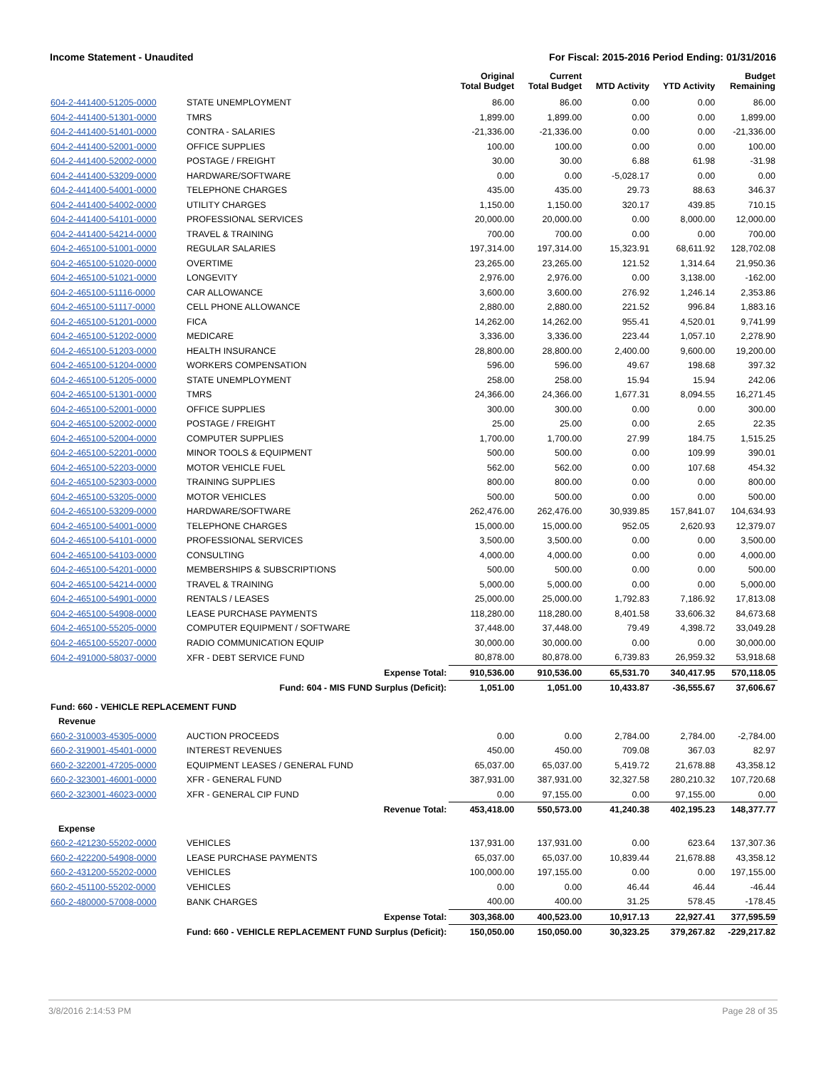Income Statement - Unaudited For Fiscal: 2015-2016 Period Ending: 01/31/2016
| | | Original Total Budget | Current Total Budget | MTD Activity | YTD Activity | Budget Remaining |
| --- | --- | --- | --- | --- | --- | --- |
| 604-2-441400-51205-0000 | STATE UNEMPLOYMENT | 86.00 | 86.00 | 0.00 | 0.00 | 86.00 |
| 604-2-441400-51301-0000 | TMRS | 1,899.00 | 1,899.00 | 0.00 | 0.00 | 1,899.00 |
| 604-2-441400-51401-0000 | CONTRA - SALARIES | -21,336.00 | -21,336.00 | 0.00 | 0.00 | -21,336.00 |
| 604-2-441400-52001-0000 | OFFICE SUPPLIES | 100.00 | 100.00 | 0.00 | 0.00 | 100.00 |
| 604-2-441400-52002-0000 | POSTAGE / FREIGHT | 30.00 | 30.00 | 6.88 | 61.98 | -31.98 |
| 604-2-441400-53209-0000 | HARDWARE/SOFTWARE | 0.00 | 0.00 | -5,028.17 | 0.00 | 0.00 |
| 604-2-441400-54001-0000 | TELEPHONE CHARGES | 435.00 | 435.00 | 29.73 | 88.63 | 346.37 |
| 604-2-441400-54002-0000 | UTILITY CHARGES | 1,150.00 | 1,150.00 | 320.17 | 439.85 | 710.15 |
| 604-2-441400-54101-0000 | PROFESSIONAL SERVICES | 20,000.00 | 20,000.00 | 0.00 | 8,000.00 | 12,000.00 |
| 604-2-441400-54214-0000 | TRAVEL & TRAINING | 700.00 | 700.00 | 0.00 | 0.00 | 700.00 |
| 604-2-465100-51001-0000 | REGULAR SALARIES | 197,314.00 | 197,314.00 | 15,323.91 | 68,611.92 | 128,702.08 |
| 604-2-465100-51020-0000 | OVERTIME | 23,265.00 | 23,265.00 | 121.52 | 1,314.64 | 21,950.36 |
| 604-2-465100-51021-0000 | LONGEVITY | 2,976.00 | 2,976.00 | 0.00 | 3,138.00 | -162.00 |
| 604-2-465100-51116-0000 | CAR ALLOWANCE | 3,600.00 | 3,600.00 | 276.92 | 1,246.14 | 2,353.86 |
| 604-2-465100-51117-0000 | CELL PHONE ALLOWANCE | 2,880.00 | 2,880.00 | 221.52 | 996.84 | 1,883.16 |
| 604-2-465100-51201-0000 | FICA | 14,262.00 | 14,262.00 | 955.41 | 4,520.01 | 9,741.99 |
| 604-2-465100-51202-0000 | MEDICARE | 3,336.00 | 3,336.00 | 223.44 | 1,057.10 | 2,278.90 |
| 604-2-465100-51203-0000 | HEALTH INSURANCE | 28,800.00 | 28,800.00 | 2,400.00 | 9,600.00 | 19,200.00 |
| 604-2-465100-51204-0000 | WORKERS COMPENSATION | 596.00 | 596.00 | 49.67 | 198.68 | 397.32 |
| 604-2-465100-51205-0000 | STATE UNEMPLOYMENT | 258.00 | 258.00 | 15.94 | 15.94 | 242.06 |
| 604-2-465100-51301-0000 | TMRS | 24,366.00 | 24,366.00 | 1,677.31 | 8,094.55 | 16,271.45 |
| 604-2-465100-52001-0000 | OFFICE SUPPLIES | 300.00 | 300.00 | 0.00 | 0.00 | 300.00 |
| 604-2-465100-52002-0000 | POSTAGE / FREIGHT | 25.00 | 25.00 | 0.00 | 2.65 | 22.35 |
| 604-2-465100-52004-0000 | COMPUTER SUPPLIES | 1,700.00 | 1,700.00 | 27.99 | 184.75 | 1,515.25 |
| 604-2-465100-52201-0000 | MINOR TOOLS & EQUIPMENT | 500.00 | 500.00 | 0.00 | 109.99 | 390.01 |
| 604-2-465100-52203-0000 | MOTOR VEHICLE FUEL | 562.00 | 562.00 | 0.00 | 107.68 | 454.32 |
| 604-2-465100-52303-0000 | TRAINING SUPPLIES | 800.00 | 800.00 | 0.00 | 0.00 | 800.00 |
| 604-2-465100-53205-0000 | MOTOR VEHICLES | 500.00 | 500.00 | 0.00 | 0.00 | 500.00 |
| 604-2-465100-53209-0000 | HARDWARE/SOFTWARE | 262,476.00 | 262,476.00 | 30,939.85 | 157,841.07 | 104,634.93 |
| 604-2-465100-54001-0000 | TELEPHONE CHARGES | 15,000.00 | 15,000.00 | 952.05 | 2,620.93 | 12,379.07 |
| 604-2-465100-54101-0000 | PROFESSIONAL SERVICES | 3,500.00 | 3,500.00 | 0.00 | 0.00 | 3,500.00 |
| 604-2-465100-54103-0000 | CONSULTING | 4,000.00 | 4,000.00 | 0.00 | 0.00 | 4,000.00 |
| 604-2-465100-54201-0000 | MEMBERSHIPS & SUBSCRIPTIONS | 500.00 | 500.00 | 0.00 | 0.00 | 500.00 |
| 604-2-465100-54214-0000 | TRAVEL & TRAINING | 5,000.00 | 5,000.00 | 0.00 | 0.00 | 5,000.00 |
| 604-2-465100-54901-0000 | RENTALS / LEASES | 25,000.00 | 25,000.00 | 1,792.83 | 7,186.92 | 17,813.08 |
| 604-2-465100-54908-0000 | LEASE PURCHASE PAYMENTS | 118,280.00 | 118,280.00 | 8,401.58 | 33,606.32 | 84,673.68 |
| 604-2-465100-55205-0000 | COMPUTER EQUIPMENT / SOFTWARE | 37,448.00 | 37,448.00 | 79.49 | 4,398.72 | 33,049.28 |
| 604-2-465100-55207-0000 | RADIO COMMUNICATION EQUIP | 30,000.00 | 30,000.00 | 0.00 | 0.00 | 30,000.00 |
| 604-2-491000-58037-0000 | XFR - DEBT SERVICE FUND | 80,878.00 | 80,878.00 | 6,739.83 | 26,959.32 | 53,918.68 |
| | Expense Total: | 910,536.00 | 910,536.00 | 65,531.70 | 340,417.95 | 570,118.05 |
| | Fund: 604 - MIS FUND Surplus (Deficit): | 1,051.00 | 1,051.00 | 10,433.87 | -36,555.67 | 37,606.67 |
| Fund: 660 - VEHICLE REPLACEMENT FUND | | | | | | |
| Revenue | | | | | | |
| 660-2-310003-45305-0000 | AUCTION PROCEEDS | 0.00 | 0.00 | 2,784.00 | 2,784.00 | -2,784.00 |
| 660-2-319001-45401-0000 | INTEREST REVENUES | 450.00 | 450.00 | 709.08 | 367.03 | 82.97 |
| 660-2-322001-47205-0000 | EQUIPMENT LEASES / GENERAL FUND | 65,037.00 | 65,037.00 | 5,419.72 | 21,678.88 | 43,358.12 |
| 660-2-323001-46001-0000 | XFR - GENERAL FUND | 387,931.00 | 387,931.00 | 32,327.58 | 280,210.32 | 107,720.68 |
| 660-2-323001-46023-0000 | XFR - GENERAL CIP FUND | 0.00 | 97,155.00 | 0.00 | 97,155.00 | 0.00 |
| | Revenue Total: | 453,418.00 | 550,573.00 | 41,240.38 | 402,195.23 | 148,377.77 |
| Expense | | | | | | |
| 660-2-421230-55202-0000 | VEHICLES | 137,931.00 | 137,931.00 | 0.00 | 623.64 | 137,307.36 |
| 660-2-422200-54908-0000 | LEASE PURCHASE PAYMENTS | 65,037.00 | 65,037.00 | 10,839.44 | 21,678.88 | 43,358.12 |
| 660-2-431200-55202-0000 | VEHICLES | 100,000.00 | 197,155.00 | 0.00 | 0.00 | 197,155.00 |
| 660-2-451100-55202-0000 | VEHICLES | 0.00 | 0.00 | 46.44 | 46.44 | -46.44 |
| 660-2-480000-57008-0000 | BANK CHARGES | 400.00 | 400.00 | 31.25 | 578.45 | -178.45 |
| | Expense Total: | 303,368.00 | 400,523.00 | 10,917.13 | 22,927.41 | 377,595.59 |
| | Fund: 660 - VEHICLE REPLACEMENT FUND Surplus (Deficit): | 150,050.00 | 150,050.00 | 30,323.25 | 379,267.82 | -229,217.82 |
3/8/2016 2:14:53 PM Page 28 of 35